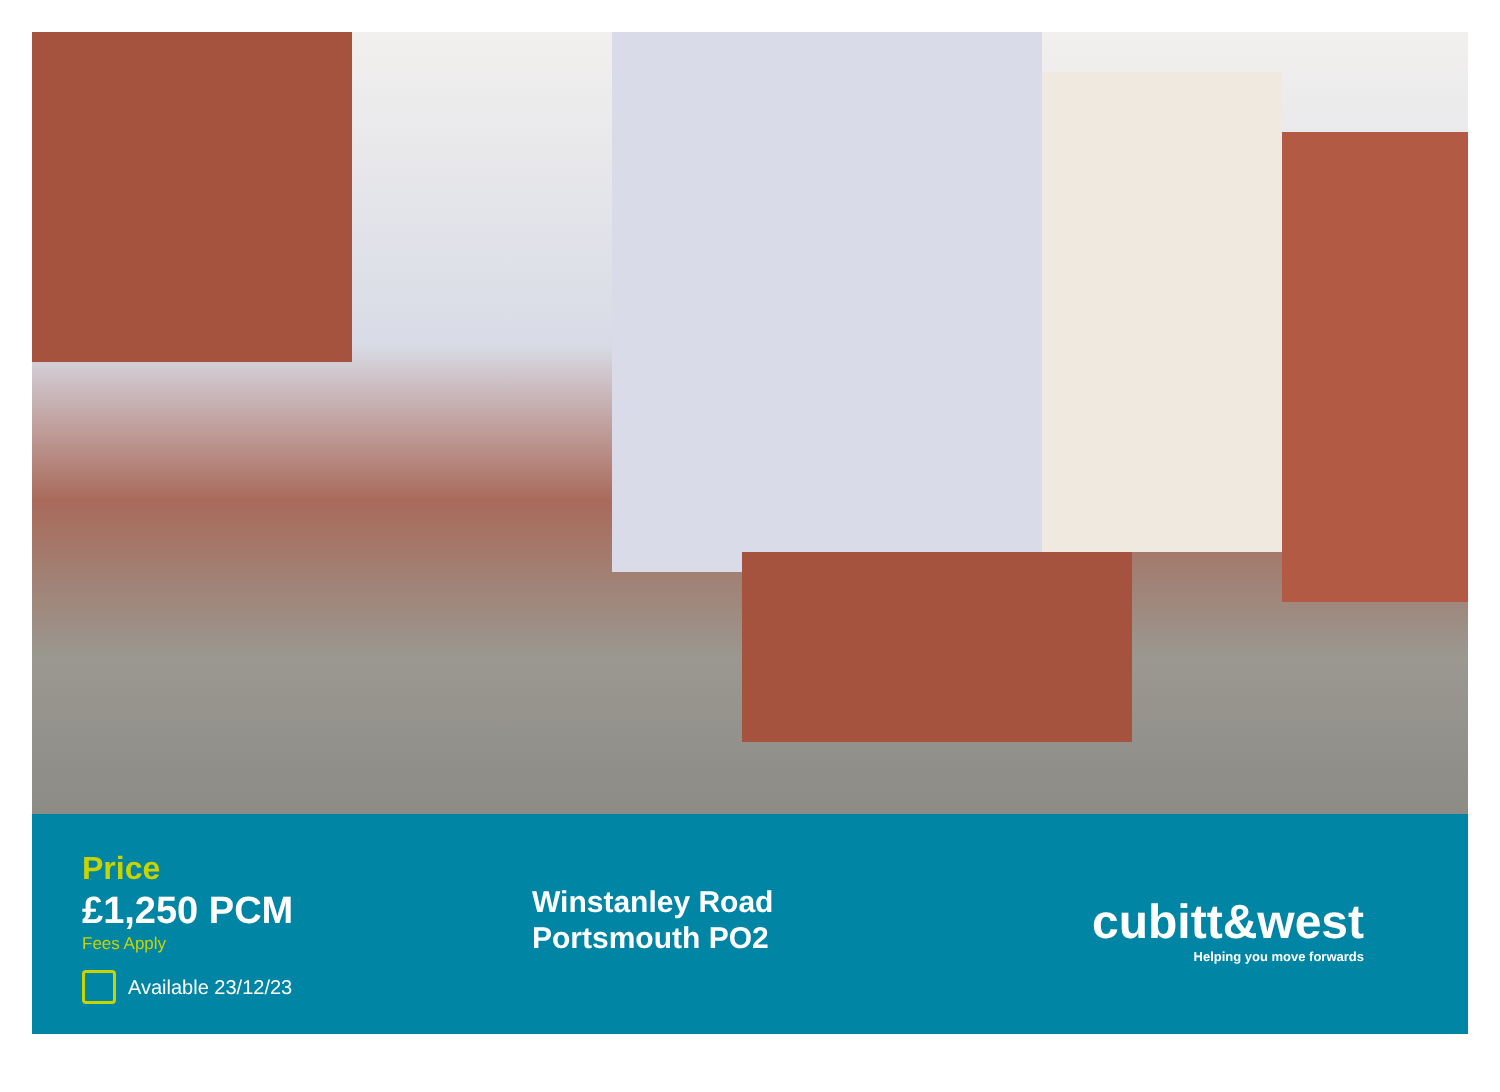Price
£1,250 PCM
Fees Apply
Available 23/12/23
Winstanley Road
Portsmouth PO2
cubitt&west
Helping you move forwards